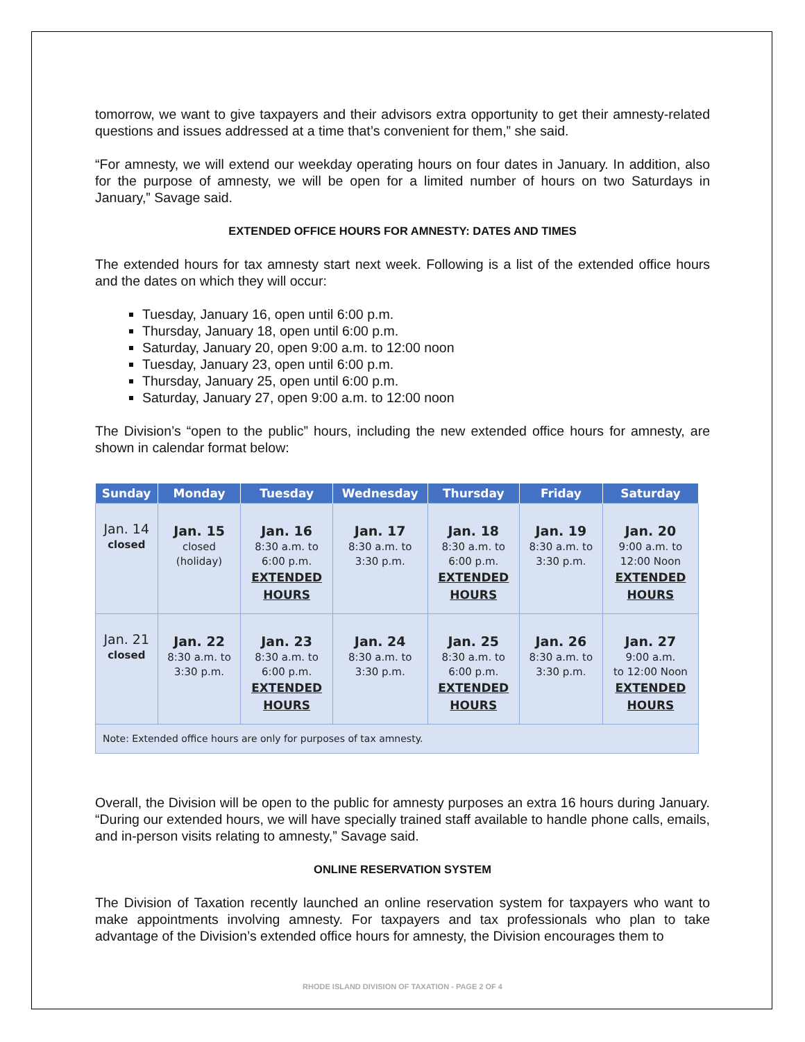tomorrow, we want to give taxpayers and their advisors extra opportunity to get their amnesty-related questions and issues addressed at a time that’s convenient for them,” she said.
“For amnesty, we will extend our weekday operating hours on four dates in January. In addition, also for the purpose of amnesty, we will be open for a limited number of hours on two Saturdays in January,” Savage said.
EXTENDED OFFICE HOURS FOR AMNESTY: DATES AND TIMES
The extended hours for tax amnesty start next week. Following is a list of the extended office hours and the dates on which they will occur:
Tuesday, January 16, open until 6:00 p.m.
Thursday, January 18, open until 6:00 p.m.
Saturday, January 20, open 9:00 a.m. to 12:00 noon
Tuesday, January 23, open until 6:00 p.m.
Thursday, January 25, open until 6:00 p.m.
Saturday, January 27, open 9:00 a.m. to 12:00 noon
The Division’s “open to the public” hours, including the new extended office hours for amnesty, are shown in calendar format below:
| Sunday | Monday | Tuesday | Wednesday | Thursday | Friday | Saturday |
| --- | --- | --- | --- | --- | --- | --- |
| Jan. 14 closed | Jan. 15 closed (holiday) | Jan. 16 8:30 a.m. to 6:00 p.m. EXTENDED HOURS | Jan. 17 8:30 a.m. to 3:30 p.m. | Jan. 18 8:30 a.m. to 6:00 p.m. EXTENDED HOURS | Jan. 19 8:30 a.m. to 3:30 p.m. | Jan. 20 9:00 a.m. to 12:00 Noon EXTENDED HOURS |
| Jan. 21 closed | Jan. 22 8:30 a.m. to 3:30 p.m. | Jan. 23 8:30 a.m. to 6:00 p.m. EXTENDED HOURS | Jan. 24 8:30 a.m. to 3:30 p.m. | Jan. 25 8:30 a.m. to 6:00 p.m. EXTENDED HOURS | Jan. 26 8:30 a.m. to 3:30 p.m. | Jan. 27 9:00 a.m. to 12:00 Noon EXTENDED HOURS |
| Note: Extended office hours are only for purposes of tax amnesty. | | | | | | |
Overall, the Division will be open to the public for amnesty purposes an extra 16 hours during January. “During our extended hours, we will have specially trained staff available to handle phone calls, emails, and in-person visits relating to amnesty,” Savage said.
ONLINE RESERVATION SYSTEM
The Division of Taxation recently launched an online reservation system for taxpayers who want to make appointments involving amnesty. For taxpayers and tax professionals who plan to take advantage of the Division’s extended office hours for amnesty, the Division encourages them to
RHODE ISLAND DIVISION OF TAXATION - PAGE 2 OF 4